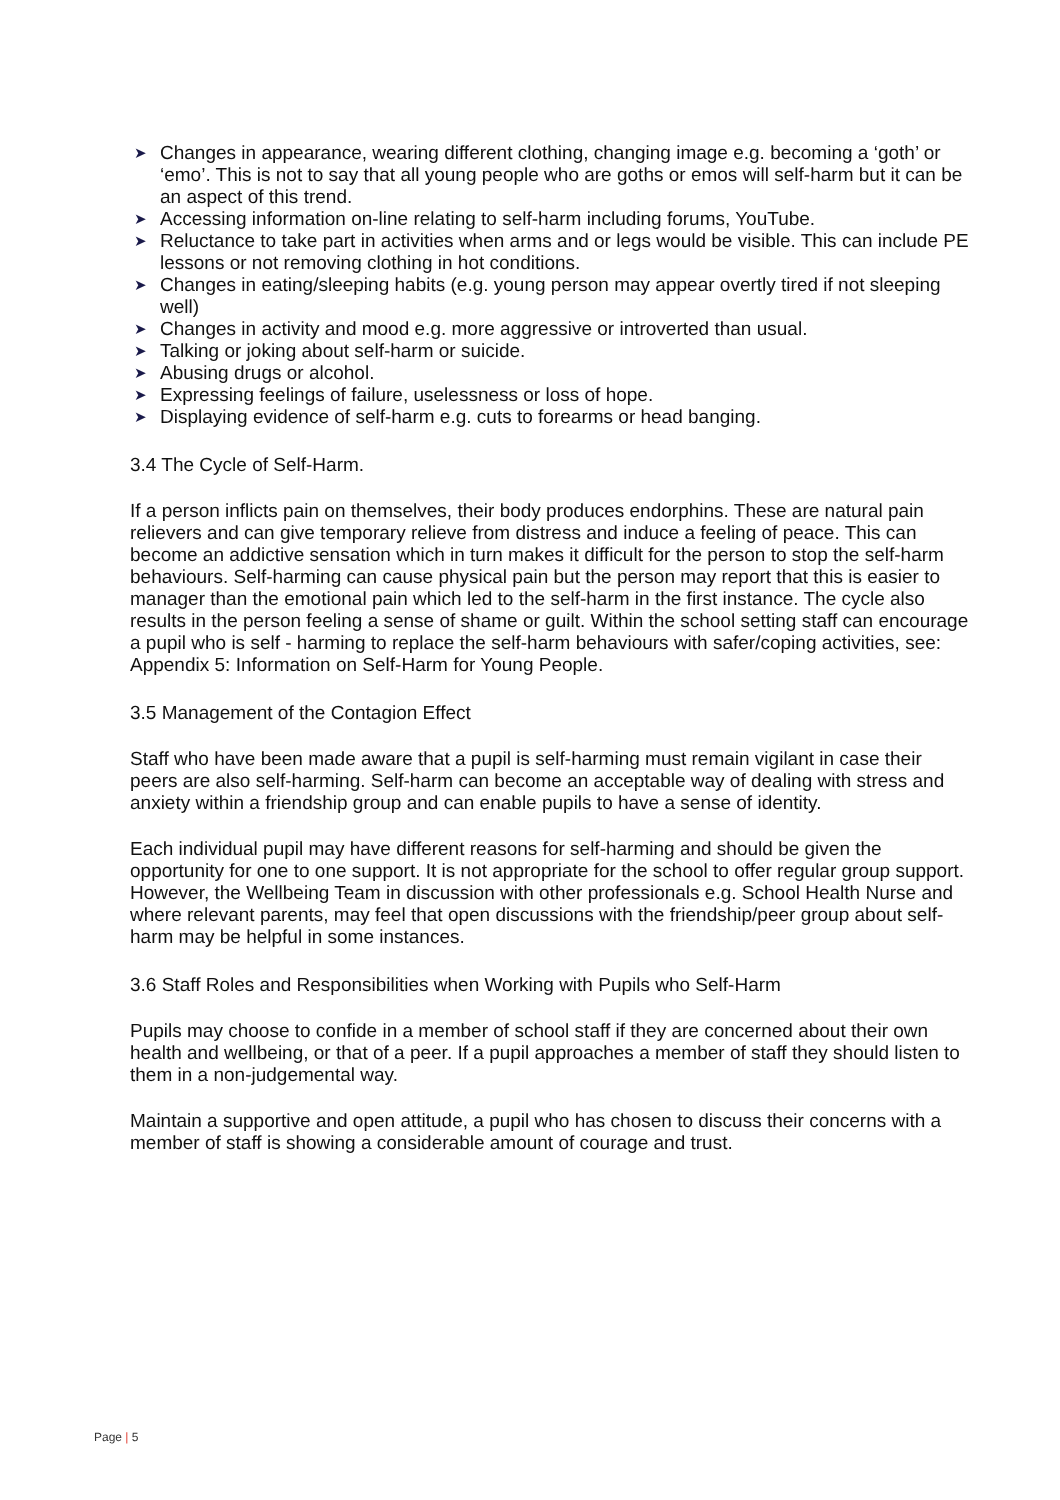➤ Changes in appearance, wearing different clothing, changing image e.g. becoming a ‘goth’ or ‘emo’. This is not to say that all young people who are goths or emos will self-harm but it can be an aspect of this trend.
➤ Accessing information on-line relating to self-harm including forums, YouTube.
➤ Reluctance to take part in activities when arms and or legs would be visible. This can include PE lessons or not removing clothing in hot conditions.
➤ Changes in eating/sleeping habits (e.g. young person may appear overtly tired if not sleeping well)
➤ Changes in activity and mood e.g. more aggressive or introverted than usual.
➤ Talking or joking about self-harm or suicide.
➤ Abusing drugs or alcohol.
➤ Expressing feelings of failure, uselessness or loss of hope.
➤ Displaying evidence of self-harm e.g. cuts to forearms or head banging.
3.4 The Cycle of Self-Harm.
If a person inflicts pain on themselves, their body produces endorphins. These are natural pain relievers and can give temporary relieve from distress and induce a feeling of peace. This can become an addictive sensation which in turn makes it difficult for the person to stop the self-harm behaviours. Self-harming can cause physical pain but the person may report that this is easier to manager than the emotional pain which led to the self-harm in the first instance. The cycle also results in the person feeling a sense of shame or guilt. Within the school setting staff can encourage a pupil who is self - harming to replace the self-harm behaviours with safer/coping activities, see: Appendix 5: Information on Self-Harm for Young People.
3.5 Management of the Contagion Effect
Staff who have been made aware that a pupil is self-harming must remain vigilant in case their peers are also self-harming. Self-harm can become an acceptable way of dealing with stress and anxiety within a friendship group and can enable pupils to have a sense of identity.
Each individual pupil may have different reasons for self-harming and should be given the opportunity for one to one support. It is not appropriate for the school to offer regular group support. However, the Wellbeing Team in discussion with other professionals e.g. School Health Nurse and where relevant parents, may feel that open discussions with the friendship/peer group about self-harm may be helpful in some instances.
3.6 Staff Roles and Responsibilities when Working with Pupils who Self-Harm
Pupils may choose to confide in a member of school staff if they are concerned about their own health and wellbeing, or that of a peer. If a pupil approaches a member of staff they should listen to them in a non-judgemental way.
Maintain a supportive and open attitude, a pupil who has chosen to discuss their concerns with a member of staff is showing a considerable amount of courage and trust.
Page | 5